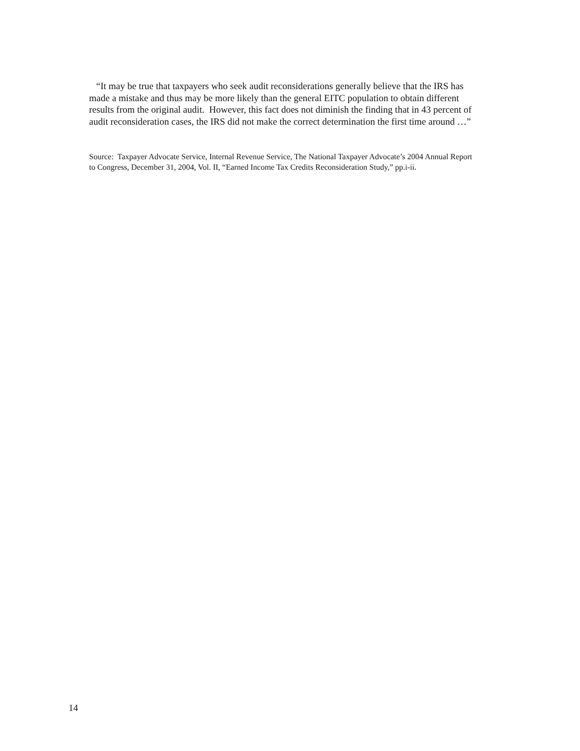“It may be true that taxpayers who seek audit reconsiderations generally believe that the IRS has made a mistake and thus may be more likely than the general EITC population to obtain different results from the original audit. However, this fact does not diminish the finding that in 43 percent of audit reconsideration cases, the IRS did not make the correct determination the first time around …”
Source: Taxpayer Advocate Service, Internal Revenue Service, The National Taxpayer Advocate’s 2004 Annual Report to Congress, December 31, 2004, Vol. II, “Earned Income Tax Credits Reconsideration Study,” pp.i-ii.
14